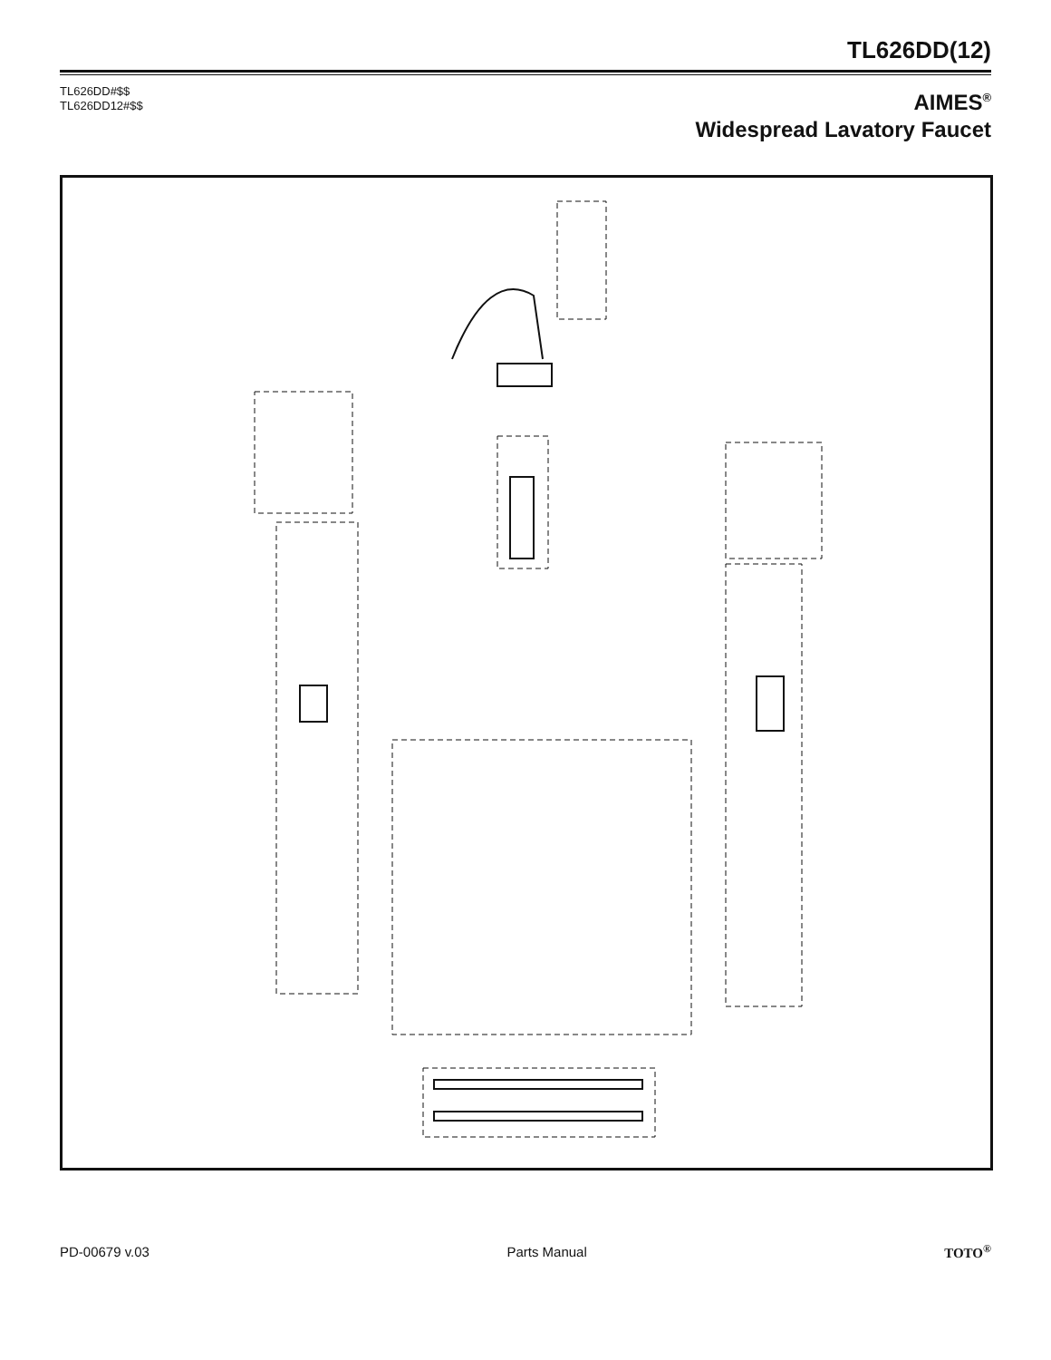TL626DD(12)
TL626DD#$$
TL626DD12#$$
AIMES<sup>®</sup>
Widespread Lavatory Faucet
PD-00679 v.03 Parts Manual TOTO<sup>®</sup>